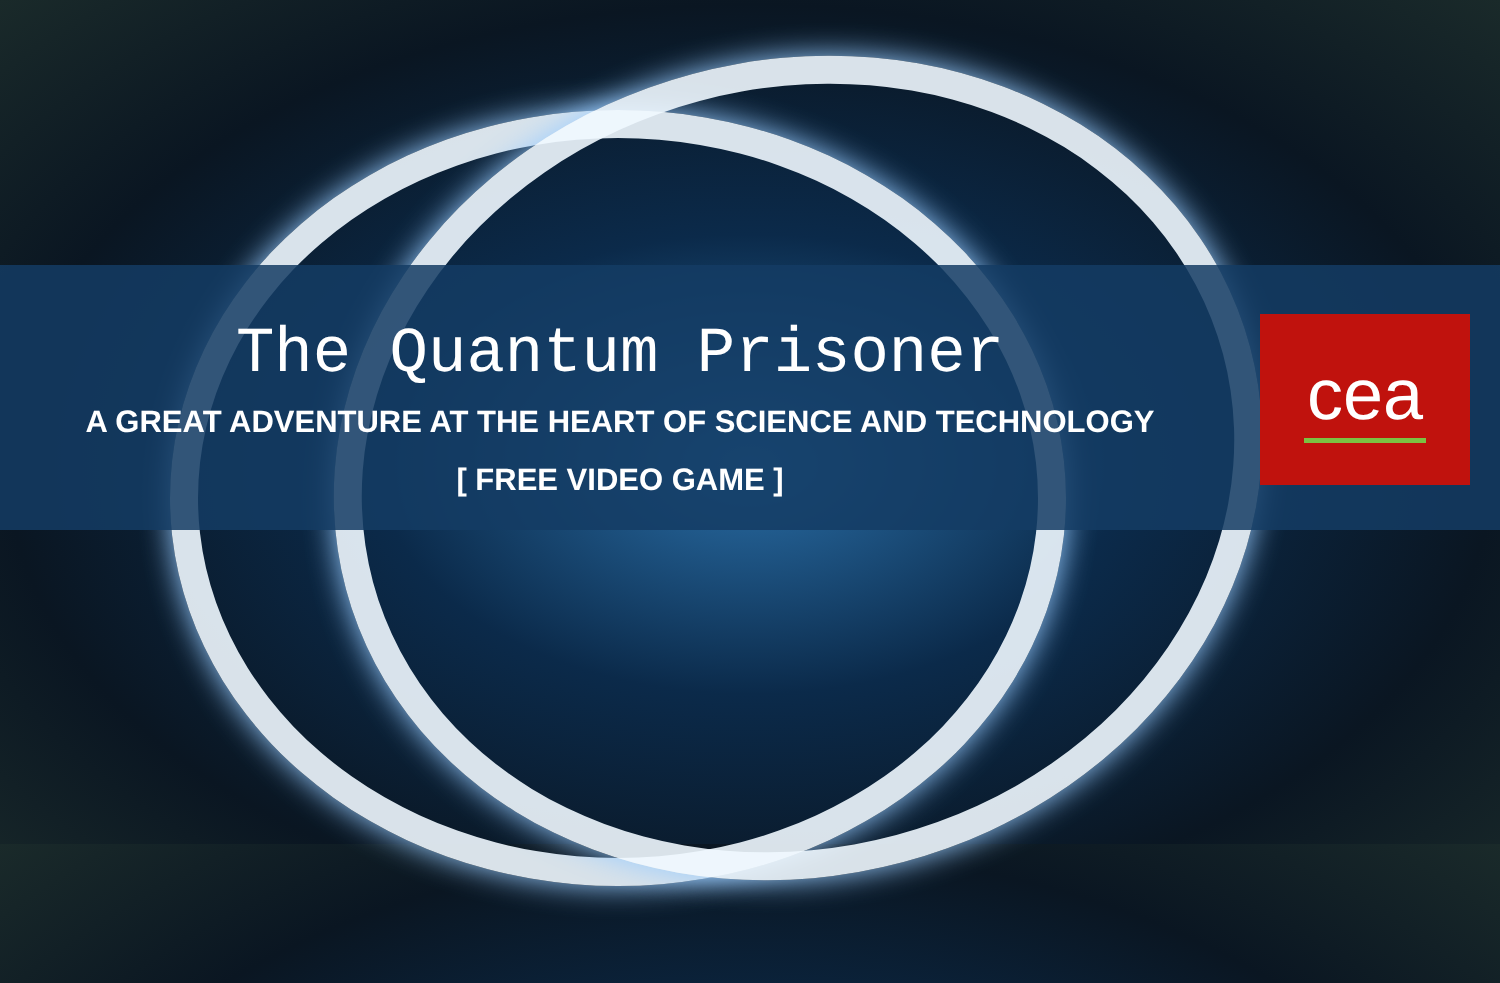The Quantum Prisoner
A GREAT ADVENTURE AT THE HEART OF SCIENCE AND TECHNOLOGY
[ FREE VIDEO GAME ]
cea